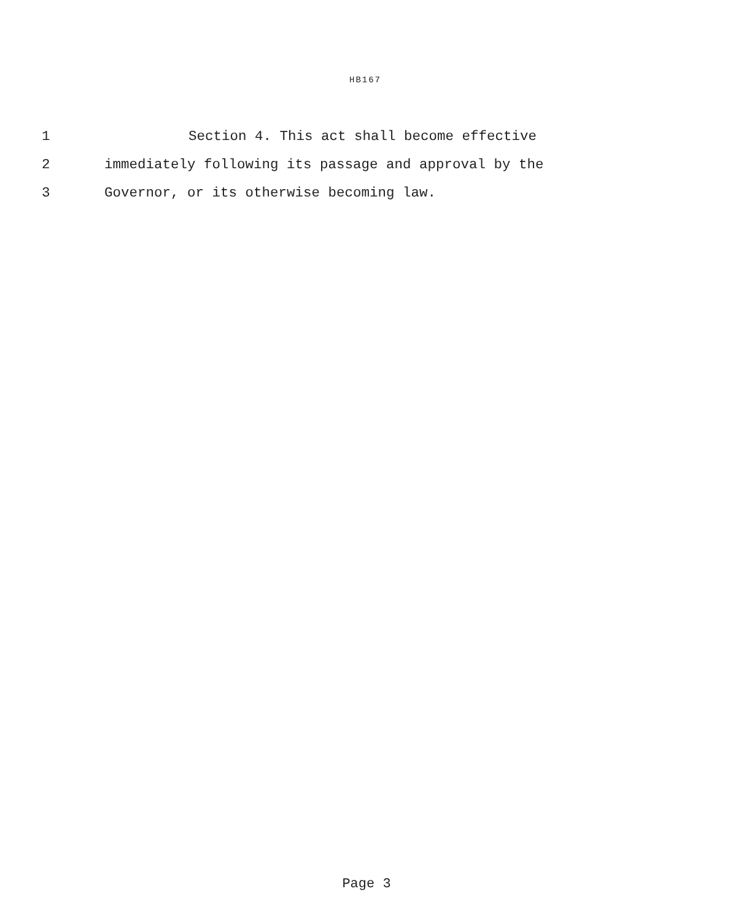HB167
1 Section 4. This act shall become effective
2 immediately following its passage and approval by the
3 Governor, or its otherwise becoming law.
Page 3